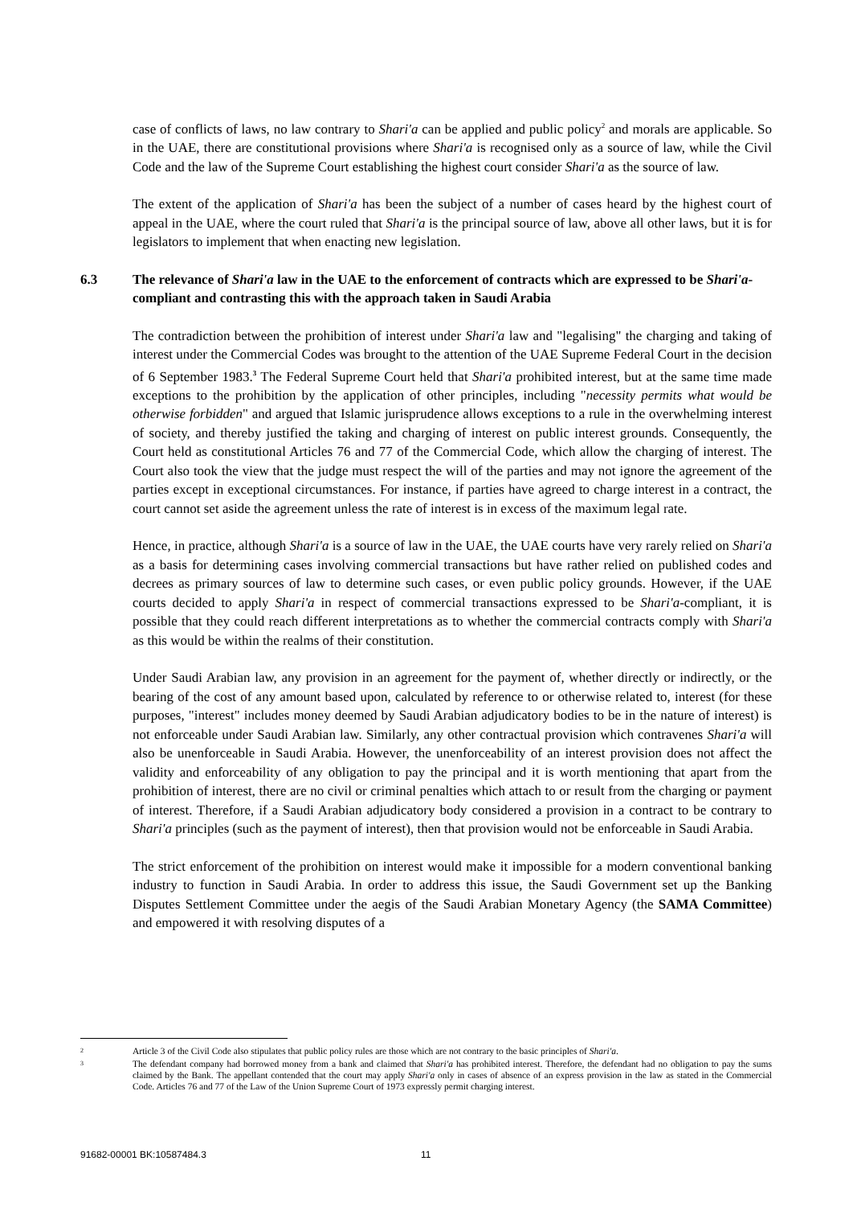case of conflicts of laws, no law contrary to Shari'a can be applied and public policy<sup>2</sup> and morals are applicable. So in the UAE, there are constitutional provisions where Shari'a is recognised only as a source of law, while the Civil Code and the law of the Supreme Court establishing the highest court consider Shari'a as the source of law.
The extent of the application of Shari'a has been the subject of a number of cases heard by the highest court of appeal in the UAE, where the court ruled that Shari'a is the principal source of law, above all other laws, but it is for legislators to implement that when enacting new legislation.
6.3 The relevance of Shari'a law in the UAE to the enforcement of contracts which are expressed to be Shari'a-compliant and contrasting this with the approach taken in Saudi Arabia
The contradiction between the prohibition of interest under Shari'a law and "legalising" the charging and taking of interest under the Commercial Codes was brought to the attention of the UAE Supreme Federal Court in the decision of 6 September 1983.<sup>3</sup> The Federal Supreme Court held that Shari'a prohibited interest, but at the same time made exceptions to the prohibition by the application of other principles, including "necessity permits what would be otherwise forbidden" and argued that Islamic jurisprudence allows exceptions to a rule in the overwhelming interest of society, and thereby justified the taking and charging of interest on public interest grounds. Consequently, the Court held as constitutional Articles 76 and 77 of the Commercial Code, which allow the charging of interest. The Court also took the view that the judge must respect the will of the parties and may not ignore the agreement of the parties except in exceptional circumstances. For instance, if parties have agreed to charge interest in a contract, the court cannot set aside the agreement unless the rate of interest is in excess of the maximum legal rate.
Hence, in practice, although Shari'a is a source of law in the UAE, the UAE courts have very rarely relied on Shari'a as a basis for determining cases involving commercial transactions but have rather relied on published codes and decrees as primary sources of law to determine such cases, or even public policy grounds. However, if the UAE courts decided to apply Shari'a in respect of commercial transactions expressed to be Shari'a-compliant, it is possible that they could reach different interpretations as to whether the commercial contracts comply with Shari'a as this would be within the realms of their constitution.
Under Saudi Arabian law, any provision in an agreement for the payment of, whether directly or indirectly, or the bearing of the cost of any amount based upon, calculated by reference to or otherwise related to, interest (for these purposes, "interest" includes money deemed by Saudi Arabian adjudicatory bodies to be in the nature of interest) is not enforceable under Saudi Arabian law. Similarly, any other contractual provision which contravenes Shari'a will also be unenforceable in Saudi Arabia. However, the unenforceability of an interest provision does not affect the validity and enforceability of any obligation to pay the principal and it is worth mentioning that apart from the prohibition of interest, there are no civil or criminal penalties which attach to or result from the charging or payment of interest. Therefore, if a Saudi Arabian adjudicatory body considered a provision in a contract to be contrary to Shari'a principles (such as the payment of interest), then that provision would not be enforceable in Saudi Arabia.
The strict enforcement of the prohibition on interest would make it impossible for a modern conventional banking industry to function in Saudi Arabia. In order to address this issue, the Saudi Government set up the Banking Disputes Settlement Committee under the aegis of the Saudi Arabian Monetary Agency (the SAMA Committee) and empowered it with resolving disputes of a
2 Article 3 of the Civil Code also stipulates that public policy rules are those which are not contrary to the basic principles of Shari'a.
3 The defendant company had borrowed money from a bank and claimed that Shari'a has prohibited interest. Therefore, the defendant had no obligation to pay the sums claimed by the Bank. The appellant contended that the court may apply Shari'a only in cases of absence of an express provision in the law as stated in the Commercial Code. Articles 76 and 77 of the Law of the Union Supreme Court of 1973 expressly permit charging interest.
91682-00001 BK:10587484.3 11